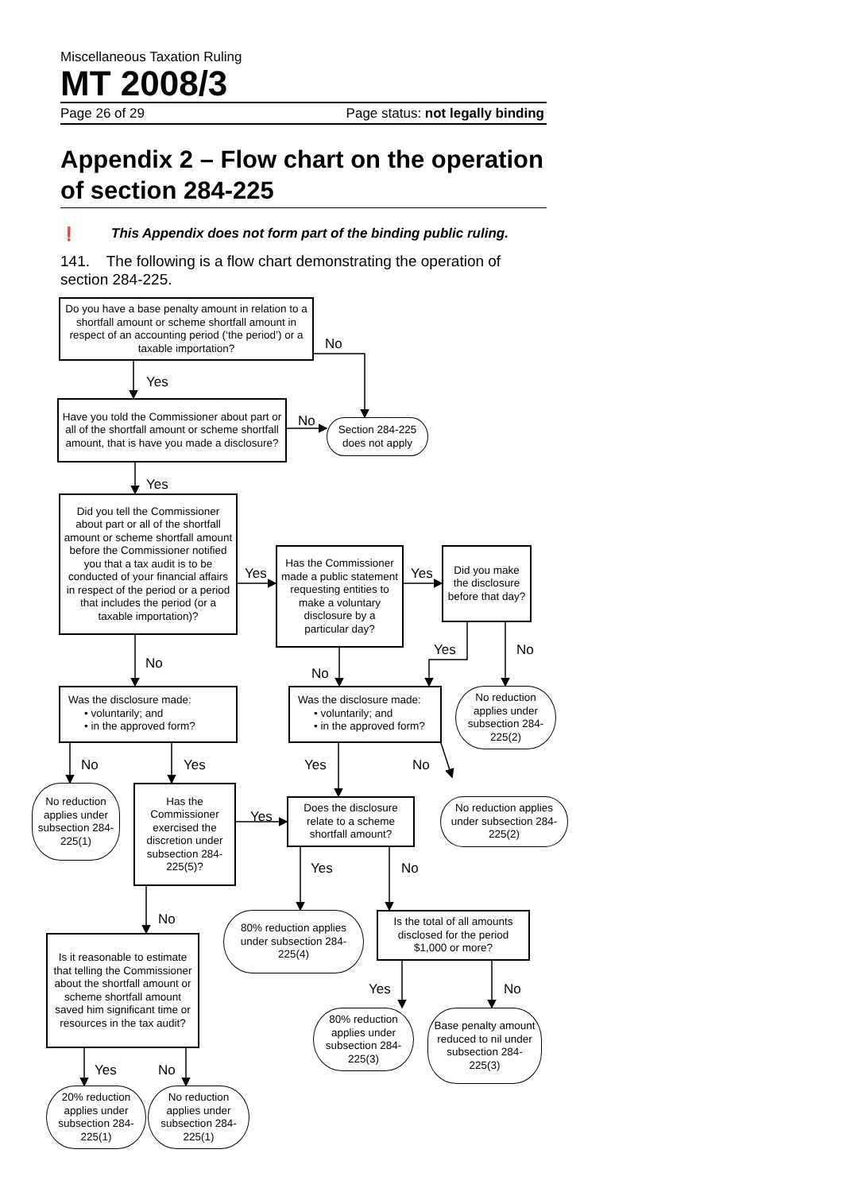Miscellaneous Taxation Ruling
MT 2008/3
Page 26 of 29 Page status: not legally binding
Appendix 2 – Flow chart on the operation of section 284-225
❗ This Appendix does not form part of the binding public ruling.
141. The following is a flow chart demonstrating the operation of section 284-225.
Do you have a base penalty amount in relation to a shortfall amount or scheme shortfall amount in respect of an accounting period (‘the period’) or a taxable importation?
No
Yes
Have you told the Commissioner about part or all of the shortfall amount or scheme shortfall amount, that is have you made a disclosure?
No
Section 284-225 does not apply
Yes
Did you tell the Commissioner about part or all of the shortfall amount or scheme shortfall amount before the Commissioner notified you that a tax audit is to be conducted of your financial affairs in respect of the period or a period that includes the period (or a taxable importation)?
Yes
Has the Commissioner made a public statement requesting entities to make a voluntary disclosure by a particular day?
Yes
Did you make the disclosure before that day?
Yes
No
No
No
Was the disclosure made:
• voluntarily; and
• in the approved form?
Was the disclosure made:
• voluntarily; and
• in the approved form?
No reduction applies under subsection 284-225(2)
No
Yes
Yes
No
No reduction applies under subsection 284-225(1)
Has the Commissioner exercised the discretion under subsection 284-225(5)?
Yes
Does the disclosure relate to a scheme shortfall amount?
No reduction applies under subsection 284-225(2)
Yes
No
No
80% reduction applies under subsection 284-225(4)
Is the total of all amounts disclosed for the period $1,000 or more?
Is it reasonable to estimate that telling the Commissioner about the shortfall amount or scheme shortfall amount saved him significant time or resources in the tax audit?
Yes
No
80% reduction applies under subsection 284-225(3)
Base penalty amount reduced to nil under subsection 284-225(3)
Yes
No
20% reduction applies under subsection 284-225(1)
No reduction applies under subsection 284-225(1)